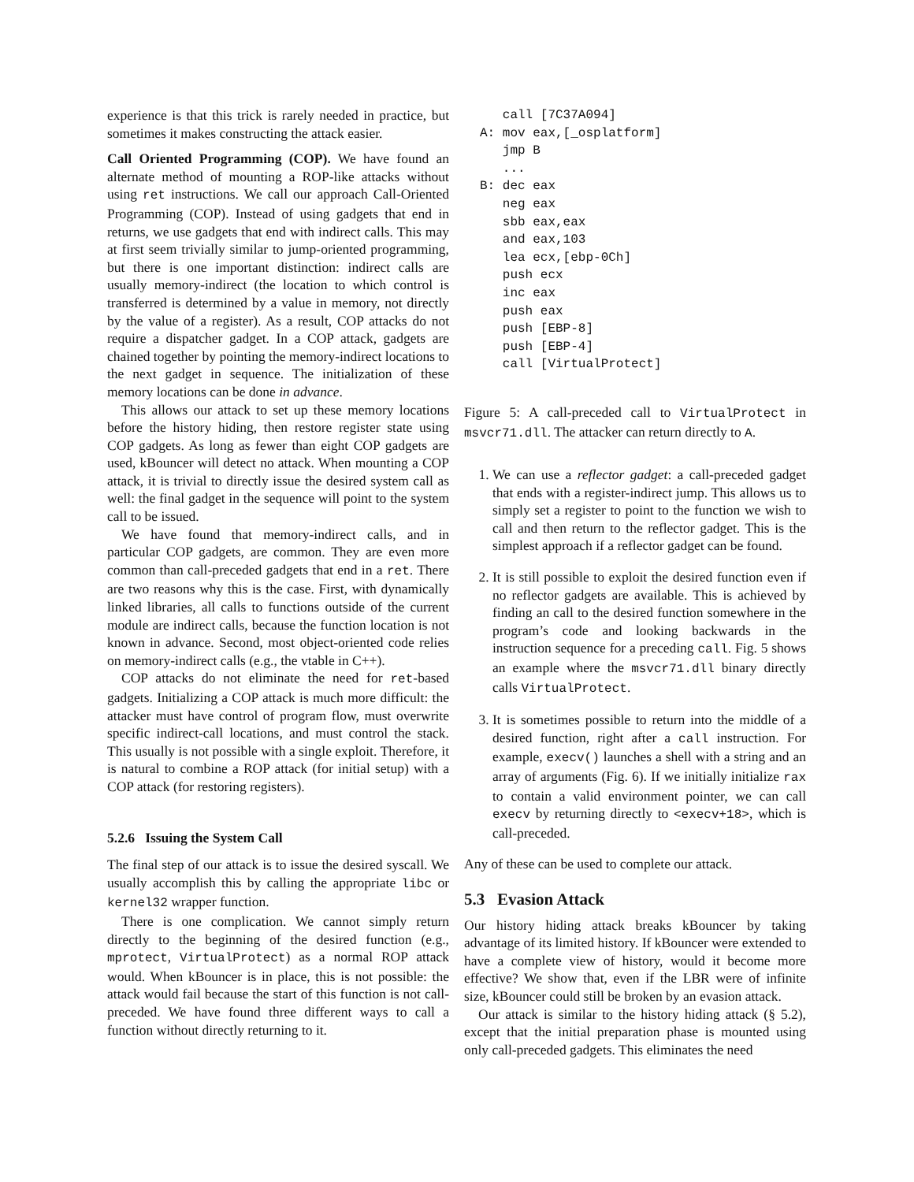experience is that this trick is rarely needed in practice, but sometimes it makes constructing the attack easier.
Call Oriented Programming (COP). We have found an alternate method of mounting a ROP-like attacks without using ret instructions. We call our approach Call-Oriented Programming (COP). Instead of using gadgets that end in returns, we use gadgets that end with indirect calls. This may at first seem trivially similar to jump-oriented programming, but there is one important distinction: indirect calls are usually memory-indirect (the location to which control is transferred is determined by a value in memory, not directly by the value of a register). As a result, COP attacks do not require a dispatcher gadget. In a COP attack, gadgets are chained together by pointing the memory-indirect locations to the next gadget in sequence. The initialization of these memory locations can be done in advance.
This allows our attack to set up these memory locations before the history hiding, then restore register state using COP gadgets. As long as fewer than eight COP gadgets are used, kBouncer will detect no attack. When mounting a COP attack, it is trivial to directly issue the desired system call as well: the final gadget in the sequence will point to the system call to be issued.
We have found that memory-indirect calls, and in particular COP gadgets, are common. They are even more common than call-preceded gadgets that end in a ret. There are two reasons why this is the case. First, with dynamically linked libraries, all calls to functions outside of the current module are indirect calls, because the function location is not known in advance. Second, most object-oriented code relies on memory-indirect calls (e.g., the vtable in C++).
COP attacks do not eliminate the need for ret-based gadgets. Initializing a COP attack is much more difficult: the attacker must have control of program flow, must overwrite specific indirect-call locations, and must control the stack. This usually is not possible with a single exploit. Therefore, it is natural to combine a ROP attack (for initial setup) with a COP attack (for restoring registers).
5.2.6 Issuing the System Call
The final step of our attack is to issue the desired syscall. We usually accomplish this by calling the appropriate libc or kernel32 wrapper function.
There is one complication. We cannot simply return directly to the beginning of the desired function (e.g., mprotect, VirtualProtect) as a normal ROP attack would. When kBouncer is in place, this is not possible: the attack would fail because the start of this function is not call-preceded. We have found three different ways to call a function without directly returning to it.
   call [7C37A094]
A: mov eax,[_osplatform]
   jmp B
   ...
B: dec eax
   neg eax
   sbb eax,eax
   and eax,103
   lea ecx,[ebp-0Ch]
   push ecx
   inc eax
   push eax
   push [EBP-8]
   push [EBP-4]
   call [VirtualProtect]
Figure 5: A call-preceded call to VirtualProtect in msvcr71.dll. The attacker can return directly to A.
1. We can use a reflector gadget: a call-preceded gadget that ends with a register-indirect jump. This allows us to simply set a register to point to the function we wish to call and then return to the reflector gadget. This is the simplest approach if a reflector gadget can be found.
2. It is still possible to exploit the desired function even if no reflector gadgets are available. This is achieved by finding an call to the desired function somewhere in the program’s code and looking backwards in the instruction sequence for a preceding call. Fig. 5 shows an example where the msvcr71.dll binary directly calls VirtualProtect.
3. It is sometimes possible to return into the middle of a desired function, right after a call instruction. For example, execv() launches a shell with a string and an array of arguments (Fig. 6). If we initially initialize rax to contain a valid environment pointer, we can call execv by returning directly to <execv+18>, which is call-preceded.
Any of these can be used to complete our attack.
5.3 Evasion Attack
Our history hiding attack breaks kBouncer by taking advantage of its limited history. If kBouncer were extended to have a complete view of history, would it become more effective? We show that, even if the LBR were of infinite size, kBouncer could still be broken by an evasion attack.
Our attack is similar to the history hiding attack (§ 5.2), except that the initial preparation phase is mounted using only call-preceded gadgets. This eliminates the need